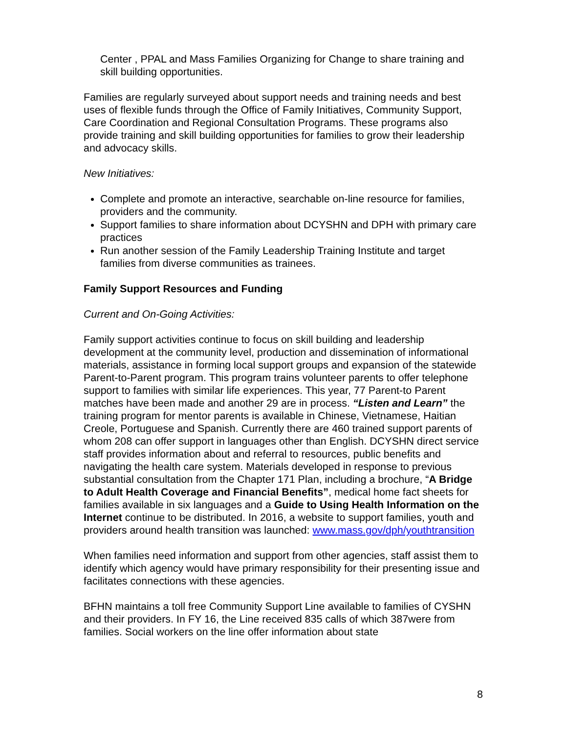Center , PPAL and Mass Families Organizing for Change to share training and skill building opportunities.
Families are regularly surveyed about support needs and training needs and best uses of flexible funds through the Office of Family Initiatives, Community Support, Care Coordination and Regional Consultation Programs. These programs also provide training and skill building opportunities for families to grow their leadership and advocacy skills.
New Initiatives:
Complete and promote an interactive, searchable on-line resource for families, providers and the community.
Support families to share information about DCYSHN and DPH with primary care practices
Run another session of the Family Leadership Training Institute and target families from diverse communities as trainees.
Family Support Resources and Funding
Current and On-Going Activities:
Family support activities continue to focus on skill building and leadership development at the community level, production and dissemination of informational materials, assistance in forming local support groups and expansion of the statewide Parent-to-Parent program. This program trains volunteer parents to offer telephone support to families with similar life experiences. This year, 77 Parent-to Parent matches have been made and another 29 are in process. “Listen and Learn” the training program for mentor parents is available in Chinese, Vietnamese, Haitian Creole, Portuguese and Spanish. Currently there are 460 trained support parents of whom 208 can offer support in languages other than English. DCYSHN direct service staff provides information about and referral to resources, public benefits and navigating the health care system. Materials developed in response to previous substantial consultation from the Chapter 171 Plan, including a brochure, “A Bridge to Adult Health Coverage and Financial Benefits”, medical home fact sheets for families available in six languages and a Guide to Using Health Information on the Internet continue to be distributed. In 2016, a website to support families, youth and providers around health transition was launched: www.mass.gov/dph/youthtransition
When families need information and support from other agencies, staff assist them to identify which agency would have primary responsibility for their presenting issue and facilitates connections with these agencies.
BFHN maintains a toll free Community Support Line available to families of CYSHN and their providers. In FY 16, the Line received 835 calls of which 387were from families. Social workers on the line offer information about state
8